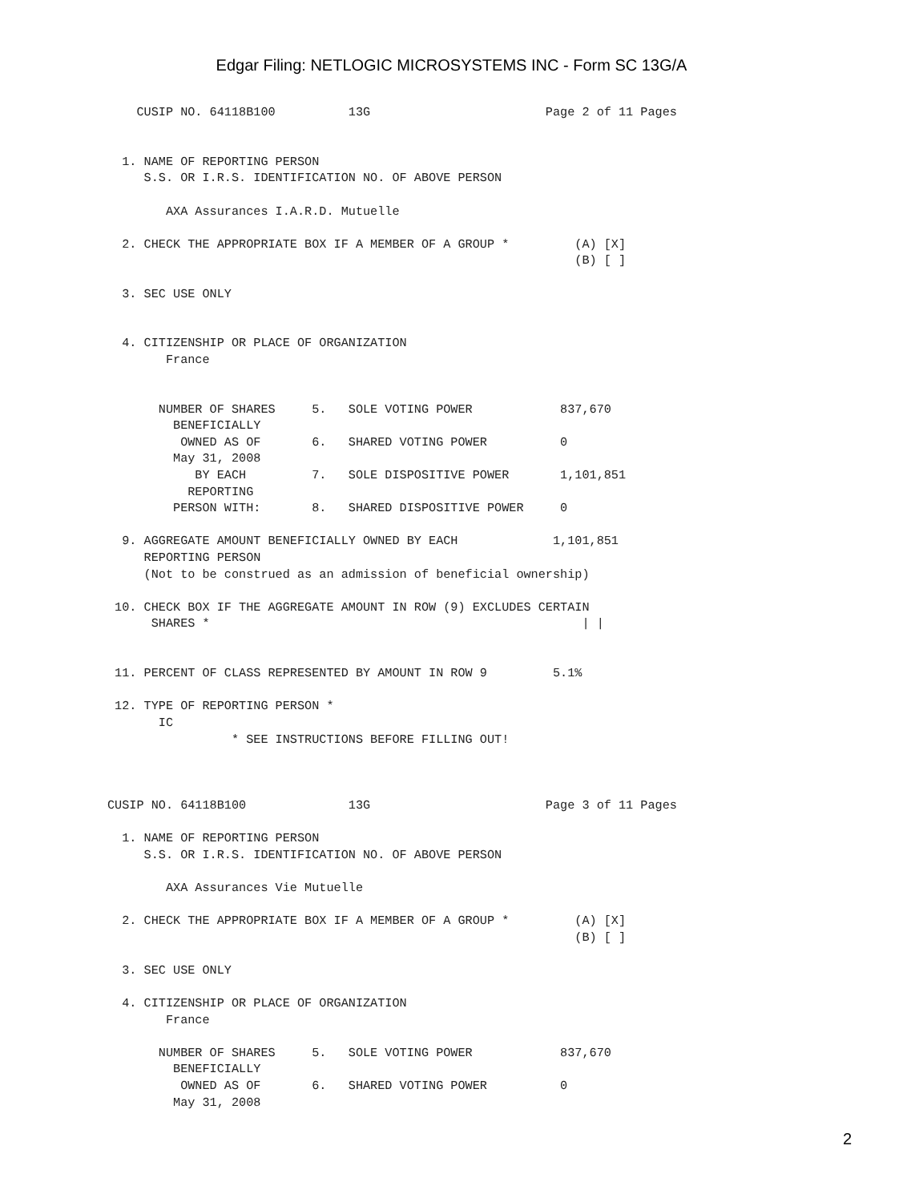Edgar Filing: NETLOGIC MICROSYSTEMS INC - Form SC 13G/A
    CUSIP NO. 64118B100          13G                        Page 2 of 11 Pages


  1. NAME OF REPORTING PERSON
     S.S. OR I.R.S. IDENTIFICATION NO. OF ABOVE PERSON

        AXA Assurances I.A.R.D. Mutuelle

  2. CHECK THE APPROPRIATE BOX IF A MEMBER OF A GROUP *         (A) [X]
                                                                (B) [ ]

  3. SEC USE ONLY


  4. CITIZENSHIP OR PLACE OF ORGANIZATION
        France


       NUMBER OF SHARES     5.   SOLE VOTING POWER            837,670
         BENEFICIALLY
          OWNED AS OF       6.   SHARED VOTING POWER          0
         May 31, 2008
            BY EACH         7.   SOLE DISPOSITIVE POWER       1,101,851
           REPORTING
         PERSON WITH:       8.   SHARED DISPOSITIVE POWER     0

  9. AGGREGATE AMOUNT BENEFICIALLY OWNED BY EACH             1,101,851
     REPORTING PERSON
     (Not to be construed as an admission of beneficial ownership)

 10. CHECK BOX IF THE AGGREGATE AMOUNT IN ROW (9) EXCLUDES CERTAIN
      SHARES *                                                   | |


 11. PERCENT OF CLASS REPRESENTED BY AMOUNT IN ROW 9         5.1%

 12. TYPE OF REPORTING PERSON *
       IC
                 * SEE INSTRUCTIONS BEFORE FILLING OUT!



CUSIP NO. 64118B100              13G                        Page 3 of 11 Pages

  1. NAME OF REPORTING PERSON
     S.S. OR I.R.S. IDENTIFICATION NO. OF ABOVE PERSON

        AXA Assurances Vie Mutuelle

  2. CHECK THE APPROPRIATE BOX IF A MEMBER OF A GROUP *         (A) [X]
                                                                (B) [ ]

  3. SEC USE ONLY

  4. CITIZENSHIP OR PLACE OF ORGANIZATION
        France

       NUMBER OF SHARES     5.   SOLE VOTING POWER            837,670
         BENEFICIALLY
          OWNED AS OF       6.   SHARED VOTING POWER          0
         May 31, 2008
2